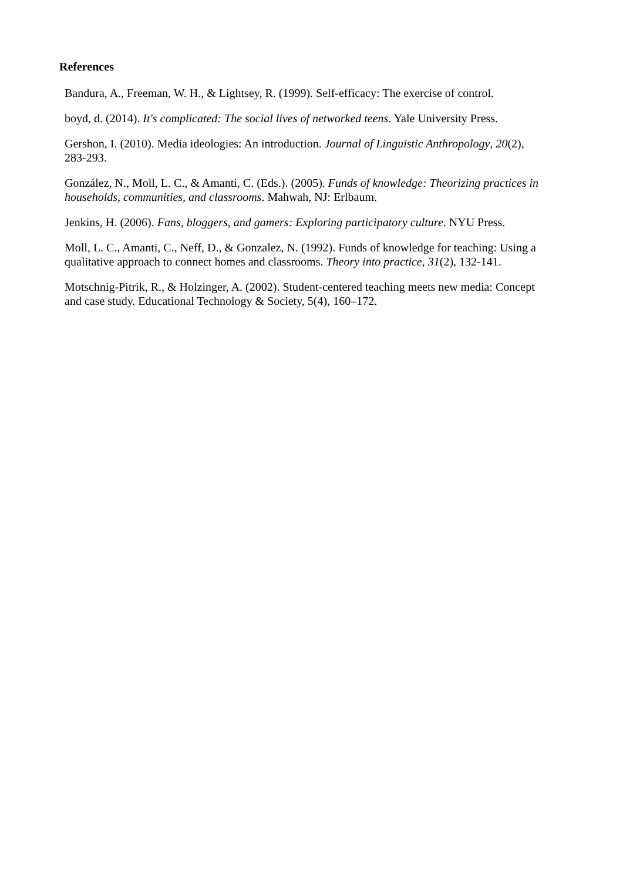References
Bandura, A., Freeman, W. H., & Lightsey, R. (1999). Self-efficacy: The exercise of control.
boyd, d. (2014). It's complicated: The social lives of networked teens. Yale University Press.
Gershon, I. (2010). Media ideologies: An introduction. Journal of Linguistic Anthropology, 20(2), 283-293.
González, N., Moll, L. C., & Amanti, C. (Eds.). (2005). Funds of knowledge: Theorizing practices in households, communities, and classrooms. Mahwah, NJ: Erlbaum.
Jenkins, H. (2006). Fans, bloggers, and gamers: Exploring participatory culture. NYU Press.
Moll, L. C., Amanti, C., Neff, D., & Gonzalez, N. (1992). Funds of knowledge for teaching: Using a qualitative approach to connect homes and classrooms. Theory into practice, 31(2), 132-141.
Motschnig-Pitrik, R., & Holzinger, A. (2002). Student-centered teaching meets new media: Concept and case study. Educational Technology & Society, 5(4), 160–172.